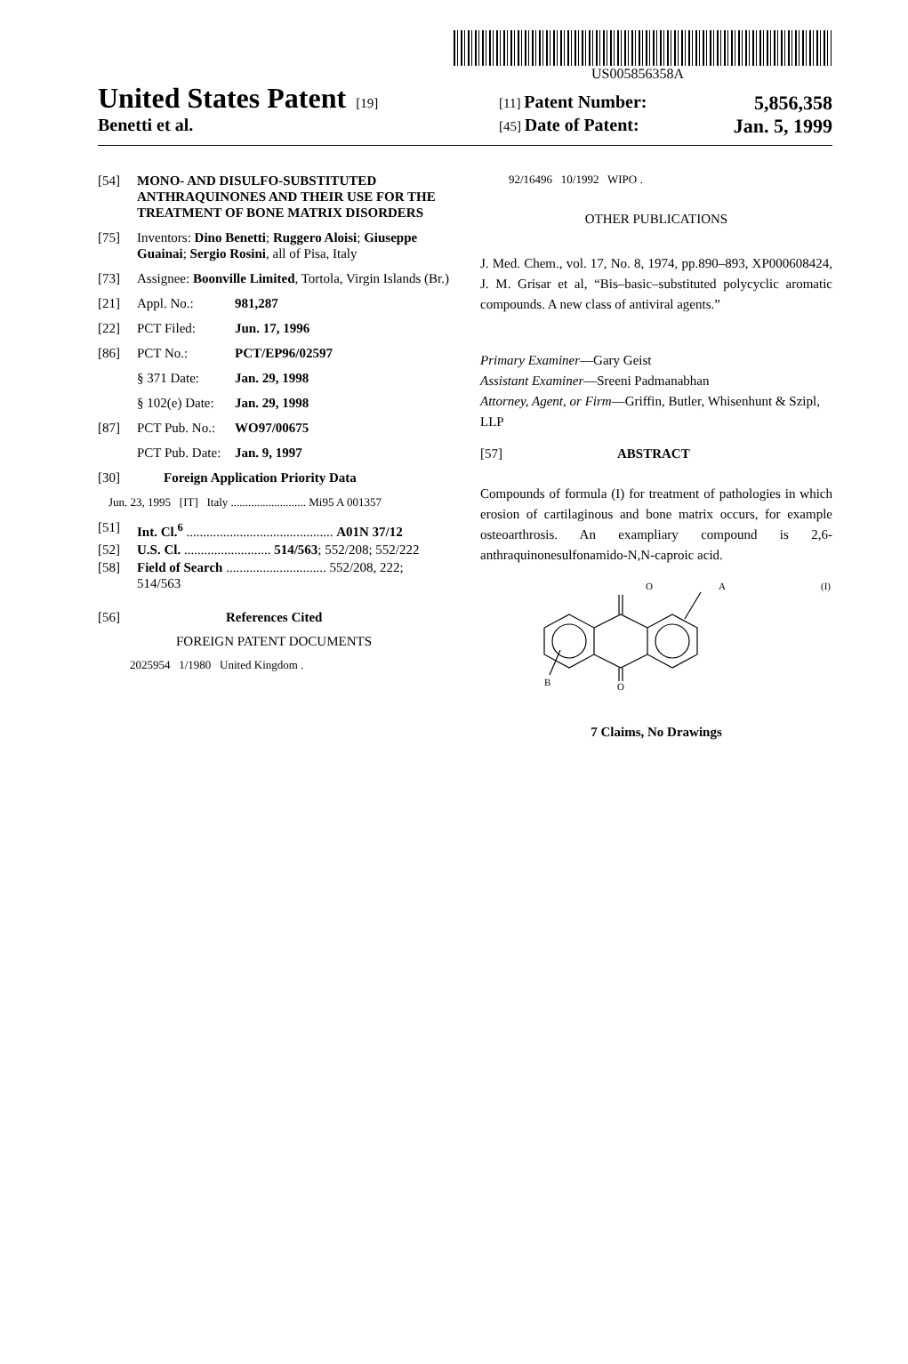US005856358A
United States Patent [19] [11] Patent Number: 5,856,358
Benetti et al. [45] Date of Patent: Jan. 5, 1999
[54] MONO- AND DISULFO-SUBSTITUTED ANTHRAQUINONES AND THEIR USE FOR THE TREATMENT OF BONE MATRIX DISORDERS
[75] Inventors: Dino Benetti; Ruggero Aloisi; Giuseppe Guainai; Sergio Rosini, all of Pisa, Italy
[73] Assignee: Boonville Limited, Tortola, Virgin Islands (Br.)
[21] Appl. No.: 981,287
[22] PCT Filed: Jun. 17, 1996
[86] PCT No.: PCT/EP96/02597
§ 371 Date: Jan. 29, 1998
§ 102(e) Date: Jan. 29, 1998
[87] PCT Pub. No.: WO97/00675
PCT Pub. Date: Jan. 9, 1997
[30] Foreign Application Priority Data
Jun. 23, 1995 [IT] Italy .......................... Mi95 A 001357
[51] Int. Cl.<sup>6</sup> ............................................ A01N 37/12
[52] U.S. Cl. .......................... 514/563; 552/208; 552/222
[58] Field of Search .............................. 552/208, 222; 514/563
[56] References Cited
FOREIGN PATENT DOCUMENTS
2025954 1/1980 United Kingdom .
92/16496 10/1992 WIPO .
OTHER PUBLICATIONS
J. Med. Chem., vol. 17, No. 8, 1974, pp.890–893, XP000608424, J. M. Grisar et al, “Bis–basic–substituted polycyclic aromatic compounds. A new class of antiviral agents.”
Primary Examiner—Gary Geist
Assistant Examiner—Sreeni Padmanabhan
Attorney, Agent, or Firm—Griffin, Butler, Whisenhunt & Szipl, LLP
[57] ABSTRACT
Compounds of formula (I) for treatment of pathologies in which erosion of cartilaginous and bone matrix occurs, for example osteoarthrosis. An exampliary compound is 2,6-anthraquinonesulfonamido-N,N-caproic acid.
O
A
(I)
B
O
7 Claims, No Drawings